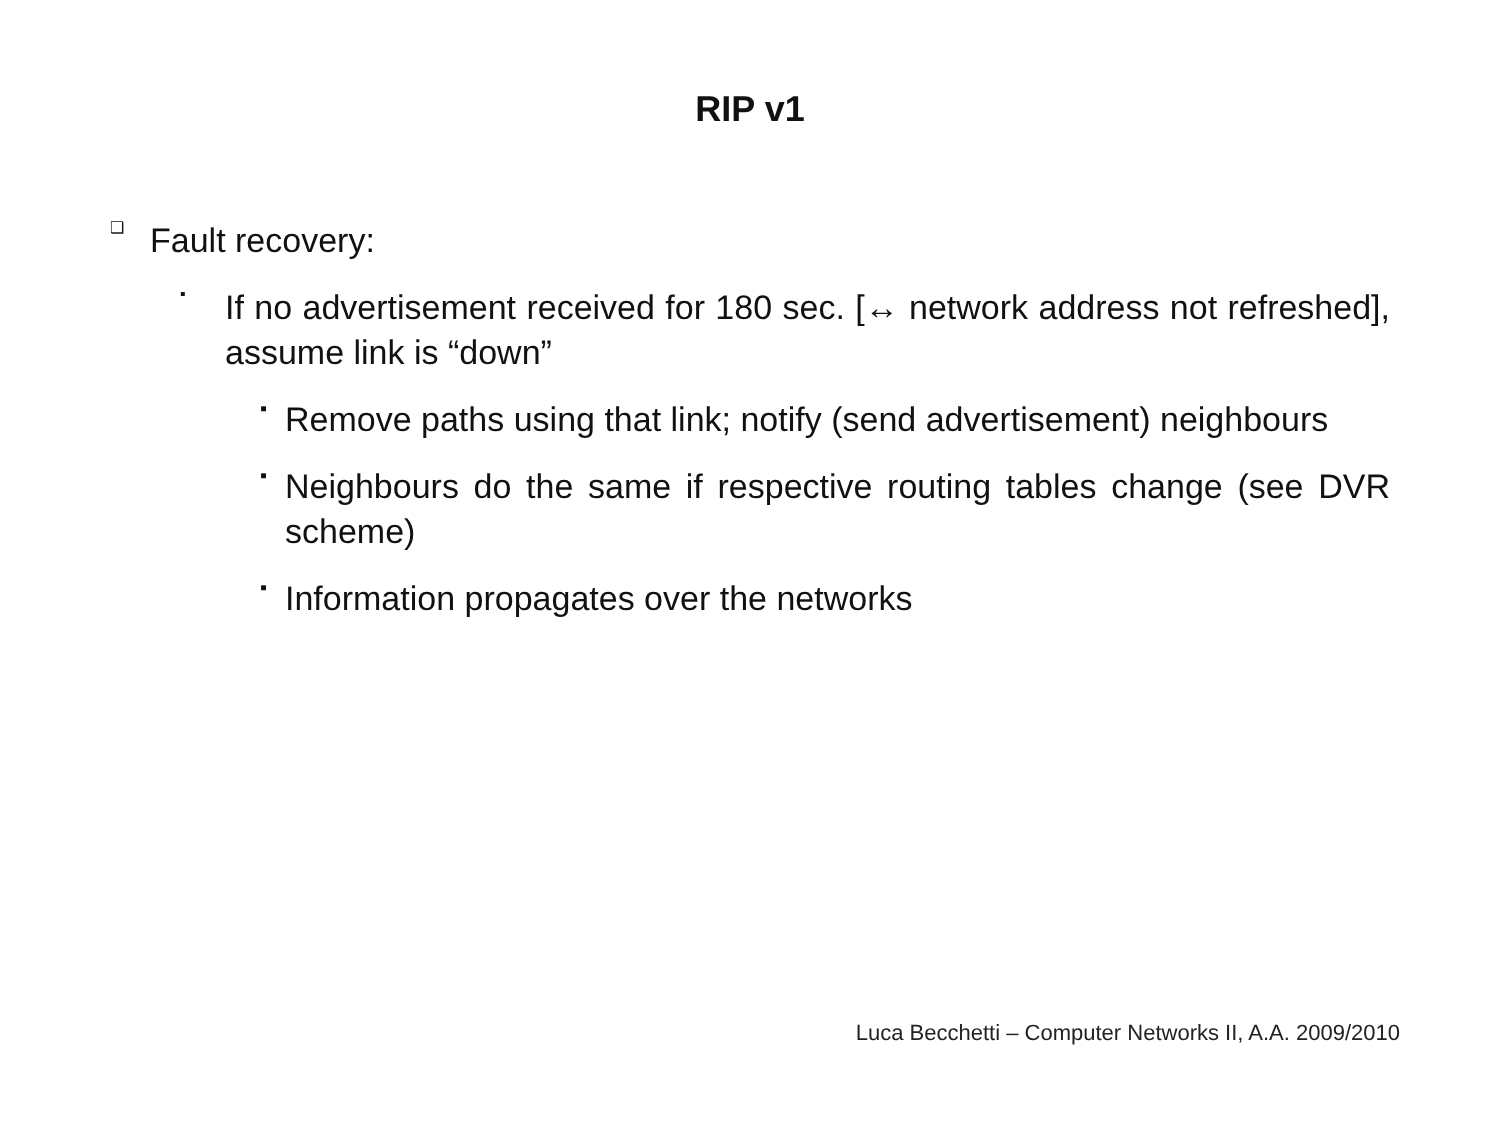RIP v1
❑
Fault recovery:
▪
If no advertisement received for 180 sec. [↔ network address not refreshed], assume link is “down”
▪
Remove paths using that link; notify (send advertisement) neighbours
▪
Neighbours do the same if respective routing tables change (see DVR scheme)
▪
Information propagates over the networks
Luca Becchetti – Computer Networks II, A.A. 2009/2010